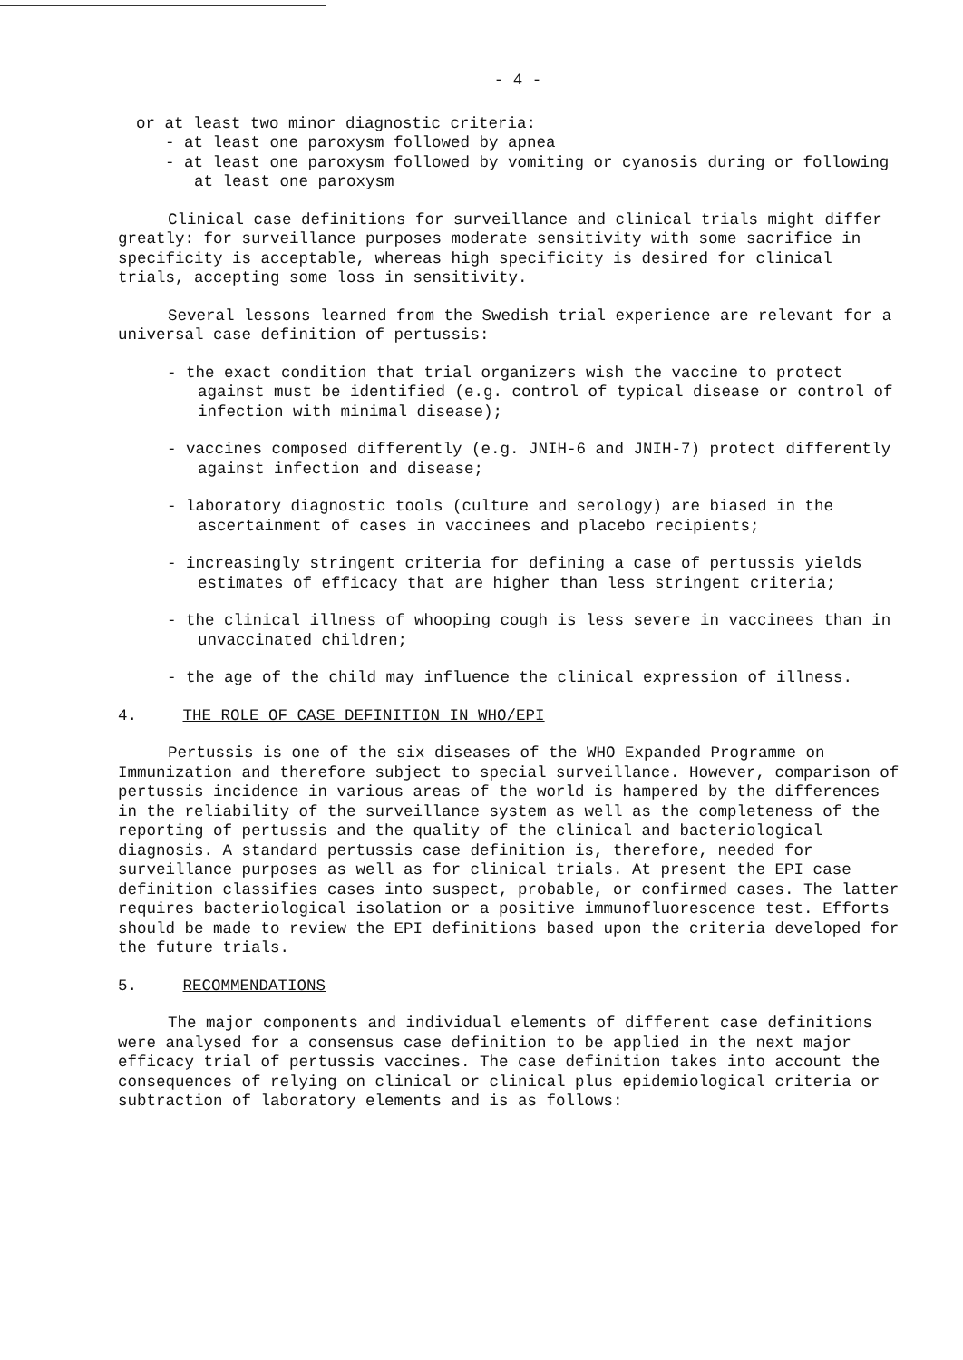- 4 -
or at least two minor diagnostic criteria:
- at least one paroxysm followed by apnea
- at least one paroxysm followed by vomiting or cyanosis during or following at least one paroxysm
Clinical case definitions for surveillance and clinical trials might differ greatly: for surveillance purposes moderate sensitivity with some sacrifice in specificity is acceptable, whereas high specificity is desired for clinical trials, accepting some loss in sensitivity.
Several lessons learned from the Swedish trial experience are relevant for a universal case definition of pertussis:
- the exact condition that trial organizers wish the vaccine to protect against must be identified (e.g. control of typical disease or control of infection with minimal disease);
- vaccines composed differently (e.g. JNIH-6 and JNIH-7) protect differently against infection and disease;
- laboratory diagnostic tools (culture and serology) are biased in the ascertainment of cases in vaccinees and placebo recipients;
- increasingly stringent criteria for defining a case of pertussis yields estimates of efficacy that are higher than less stringent criteria;
- the clinical illness of whooping cough is less severe in vaccinees than in unvaccinated children;
- the age of the child may influence the clinical expression of illness.
4. THE ROLE OF CASE DEFINITION IN WHO/EPI
Pertussis is one of the six diseases of the WHO Expanded Programme on Immunization and therefore subject to special surveillance. However, comparison of pertussis incidence in various areas of the world is hampered by the differences in the reliability of the surveillance system as well as the completeness of the reporting of pertussis and the quality of the clinical and bacteriological diagnosis. A standard pertussis case definition is, therefore, needed for surveillance purposes as well as for clinical trials. At present the EPI case definition classifies cases into suspect, probable, or confirmed cases. The latter requires bacteriological isolation or a positive immunofluorescence test. Efforts should be made to review the EPI definitions based upon the criteria developed for the future trials.
5. RECOMMENDATIONS
The major components and individual elements of different case definitions were analysed for a consensus case definition to be applied in the next major efficacy trial of pertussis vaccines. The case definition takes into account the consequences of relying on clinical or clinical plus epidemiological criteria or subtraction of laboratory elements and is as follows: